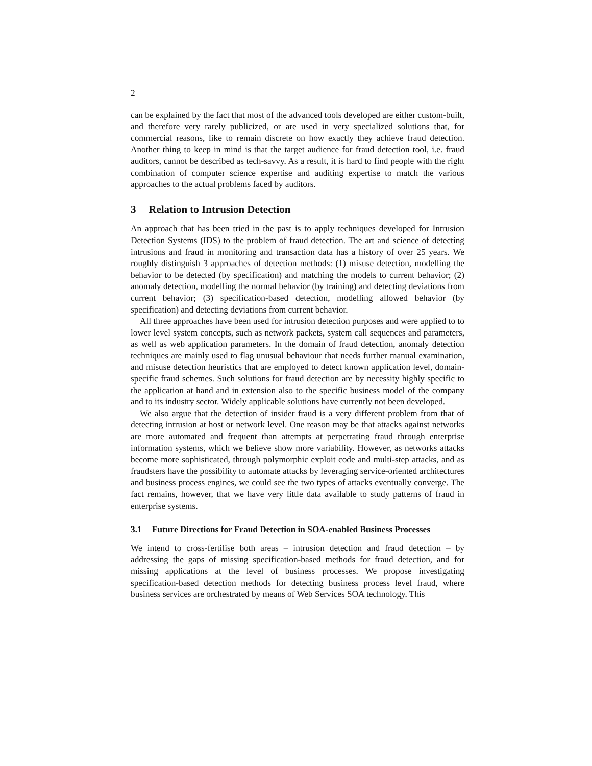2
can be explained by the fact that most of the advanced tools developed are either custom-built, and therefore very rarely publicized, or are used in very specialized solutions that, for commercial reasons, like to remain discrete on how exactly they achieve fraud detection. Another thing to keep in mind is that the target audience for fraud detection tool, i.e. fraud auditors, cannot be described as tech-savvy. As a result, it is hard to find people with the right combination of computer science expertise and auditing expertise to match the various approaches to the actual problems faced by auditors.
3 Relation to Intrusion Detection
An approach that has been tried in the past is to apply techniques developed for Intrusion Detection Systems (IDS) to the problem of fraud detection. The art and science of detecting intrusions and fraud in monitoring and transaction data has a history of over 25 years. We roughly distinguish 3 approaches of detection methods: (1) misuse detection, modelling the behavior to be detected (by specification) and matching the models to current behavior; (2) anomaly detection, modelling the normal behavior (by training) and detecting deviations from current behavior; (3) specification-based detection, modelling allowed behavior (by specification) and detecting deviations from current behavior.
All three approaches have been used for intrusion detection purposes and were applied to to lower level system concepts, such as network packets, system call sequences and parameters, as well as web application parameters. In the domain of fraud detection, anomaly detection techniques are mainly used to flag unusual behaviour that needs further manual examination, and misuse detection heuristics that are employed to detect known application level, domain-specific fraud schemes. Such solutions for fraud detection are by necessity highly specific to the application at hand and in extension also to the specific business model of the company and to its industry sector. Widely applicable solutions have currently not been developed.
We also argue that the detection of insider fraud is a very different problem from that of detecting intrusion at host or network level. One reason may be that attacks against networks are more automated and frequent than attempts at perpetrating fraud through enterprise information systems, which we believe show more variability. However, as networks attacks become more sophisticated, through polymorphic exploit code and multi-step attacks, and as fraudsters have the possibility to automate attacks by leveraging service-oriented architectures and business process engines, we could see the two types of attacks eventually converge. The fact remains, however, that we have very little data available to study patterns of fraud in enterprise systems.
3.1 Future Directions for Fraud Detection in SOA-enabled Business Processes
We intend to cross-fertilise both areas – intrusion detection and fraud detection – by addressing the gaps of missing specification-based methods for fraud detection, and for missing applications at the level of business processes. We propose investigating specification-based detection methods for detecting business process level fraud, where business services are orchestrated by means of Web Services SOA technology. This